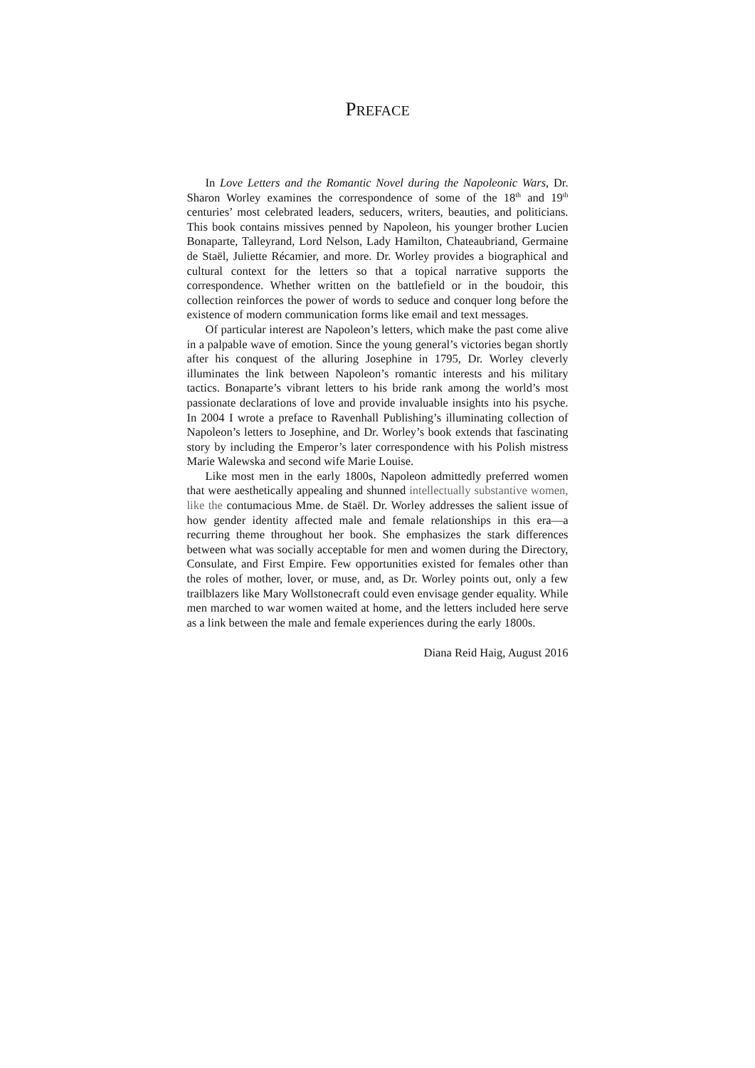PREFACE
In Love Letters and the Romantic Novel during the Napoleonic Wars, Dr. Sharon Worley examines the correspondence of some of the 18<sup>th</sup> and 19<sup>th</sup> centuries’ most celebrated leaders, seducers, writers, beauties, and politicians. This book contains missives penned by Napoleon, his younger brother Lucien Bonaparte, Talleyrand, Lord Nelson, Lady Hamilton, Chateaubriand, Germaine de Staël, Juliette Récamier, and more. Dr. Worley provides a biographical and cultural context for the letters so that a topical narrative supports the correspondence. Whether written on the battlefield or in the boudoir, this collection reinforces the power of words to seduce and conquer long before the existence of modern communication forms like email and text messages.
Of particular interest are Napoleon’s letters, which make the past come alive in a palpable wave of emotion. Since the young general’s victories began shortly after his conquest of the alluring Josephine in 1795, Dr. Worley cleverly illuminates the link between Napoleon’s romantic interests and his military tactics. Bonaparte’s vibrant letters to his bride rank among the world’s most passionate declarations of love and provide invaluable insights into his psyche. In 2004 I wrote a preface to Ravenhall Publishing’s illuminating collection of Napoleon’s letters to Josephine, and Dr. Worley’s book extends that fascinating story by including the Emperor’s later correspondence with his Polish mistress Marie Walewska and second wife Marie Louise.
Like most men in the early 1800s, Napoleon admittedly preferred women that were aesthetically appealing and shunned intellectually substantive women, like the contumacious Mme. de Staël. Dr. Worley addresses the salient issue of how gender identity affected male and female relationships in this era—a recurring theme throughout her book. She emphasizes the stark differences between what was socially acceptable for men and women during the Directory, Consulate, and First Empire. Few opportunities existed for females other than the roles of mother, lover, or muse, and, as Dr. Worley points out, only a few trailblazers like Mary Wollstonecraft could even envisage gender equality. While men marched to war women waited at home, and the letters included here serve as a link between the male and female experiences during the early 1800s.
Diana Reid Haig, August 2016